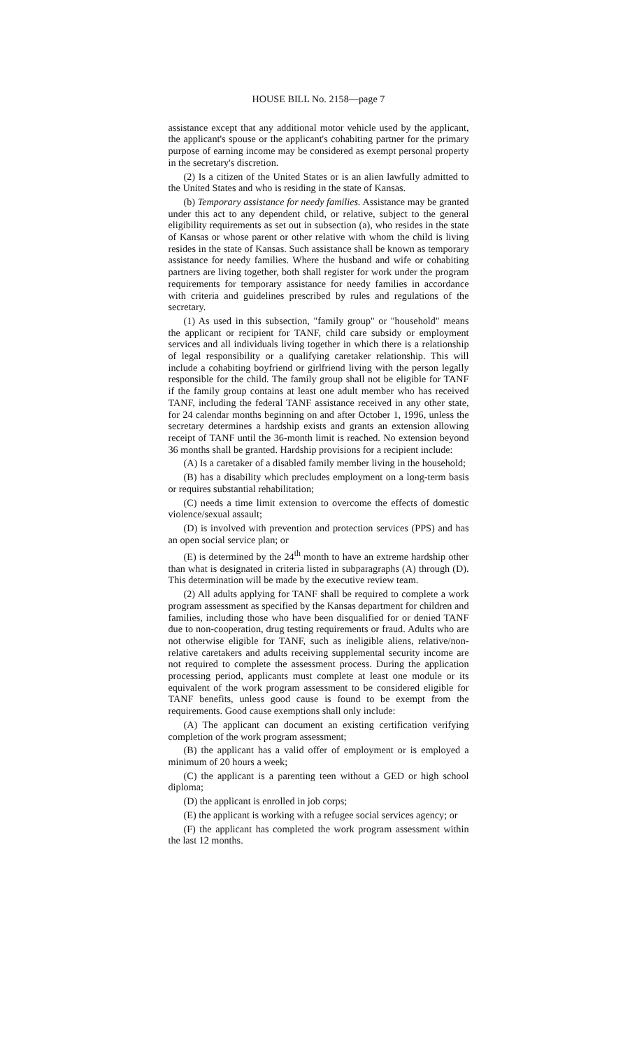HOUSE BILL No. 2158—page 7
assistance except that any additional motor vehicle used by the applicant, the applicant's spouse or the applicant's cohabiting partner for the primary purpose of earning income may be considered as exempt personal property in the secretary's discretion.
(2) Is a citizen of the United States or is an alien lawfully admitted to the United States and who is residing in the state of Kansas.
(b) Temporary assistance for needy families. Assistance may be granted under this act to any dependent child, or relative, subject to the general eligibility requirements as set out in subsection (a), who resides in the state of Kansas or whose parent or other relative with whom the child is living resides in the state of Kansas. Such assistance shall be known as temporary assistance for needy families. Where the husband and wife or cohabiting partners are living together, both shall register for work under the program requirements for temporary assistance for needy families in accordance with criteria and guidelines prescribed by rules and regulations of the secretary.
(1) As used in this subsection, "family group" or "household" means the applicant or recipient for TANF, child care subsidy or employment services and all individuals living together in which there is a relationship of legal responsibility or a qualifying caretaker relationship. This will include a cohabiting boyfriend or girlfriend living with the person legally responsible for the child. The family group shall not be eligible for TANF if the family group contains at least one adult member who has received TANF, including the federal TANF assistance received in any other state, for 24 calendar months beginning on and after October 1, 1996, unless the secretary determines a hardship exists and grants an extension allowing receipt of TANF until the 36-month limit is reached. No extension beyond 36 months shall be granted. Hardship provisions for a recipient include:
(A) Is a caretaker of a disabled family member living in the household;
(B) has a disability which precludes employment on a long-term basis or requires substantial rehabilitation;
(C) needs a time limit extension to overcome the effects of domestic violence/sexual assault;
(D) is involved with prevention and protection services (PPS) and has an open social service plan; or
(E) is determined by the 24<sup>th</sup> month to have an extreme hardship other than what is designated in criteria listed in subparagraphs (A) through (D). This determination will be made by the executive review team.
(2) All adults applying for TANF shall be required to complete a work program assessment as specified by the Kansas department for children and families, including those who have been disqualified for or denied TANF due to non-cooperation, drug testing requirements or fraud. Adults who are not otherwise eligible for TANF, such as ineligible aliens, relative/non-relative caretakers and adults receiving supplemental security income are not required to complete the assessment process. During the application processing period, applicants must complete at least one module or its equivalent of the work program assessment to be considered eligible for TANF benefits, unless good cause is found to be exempt from the requirements. Good cause exemptions shall only include:
(A) The applicant can document an existing certification verifying completion of the work program assessment;
(B) the applicant has a valid offer of employment or is employed a minimum of 20 hours a week;
(C) the applicant is a parenting teen without a GED or high school diploma;
(D) the applicant is enrolled in job corps;
(E) the applicant is working with a refugee social services agency; or
(F) the applicant has completed the work program assessment within the last 12 months.